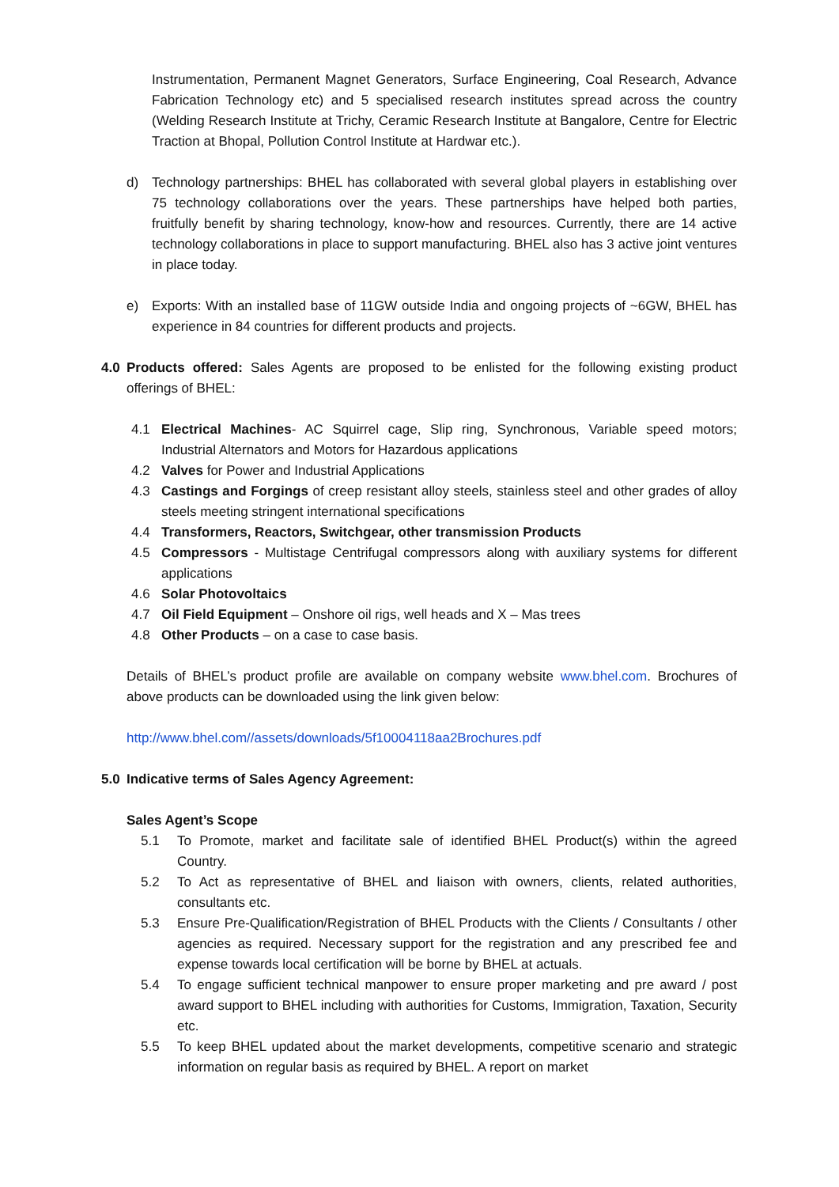Instrumentation, Permanent Magnet Generators, Surface Engineering, Coal Research, Advance Fabrication Technology etc) and 5 specialised research institutes spread across the country (Welding Research Institute at Trichy, Ceramic Research Institute at Bangalore, Centre for Electric Traction at Bhopal, Pollution Control Institute at Hardwar etc.).
d) Technology partnerships: BHEL has collaborated with several global players in establishing over 75 technology collaborations over the years. These partnerships have helped both parties, fruitfully benefit by sharing technology, know-how and resources. Currently, there are 14 active technology collaborations in place to support manufacturing. BHEL also has 3 active joint ventures in place today.
e) Exports: With an installed base of 11GW outside India and ongoing projects of ~6GW, BHEL has experience in 84 countries for different products and projects.
4.0 Products offered: Sales Agents are proposed to be enlisted for the following existing product offerings of BHEL:
4.1 Electrical Machines- AC Squirrel cage, Slip ring, Synchronous, Variable speed motors; Industrial Alternators and Motors for Hazardous applications
4.2 Valves for Power and Industrial Applications
4.3 Castings and Forgings of creep resistant alloy steels, stainless steel and other grades of alloy steels meeting stringent international specifications
4.4 Transformers, Reactors, Switchgear, other transmission Products
4.5 Compressors - Multistage Centrifugal compressors along with auxiliary systems for different applications
4.6 Solar Photovoltaics
4.7 Oil Field Equipment – Onshore oil rigs, well heads and X – Mas trees
4.8 Other Products – on a case to case basis.
Details of BHEL’s product profile are available on company website www.bhel.com. Brochures of above products can be downloaded using the link given below:
http://www.bhel.com//assets/downloads/5f10004118aa2Brochures.pdf
5.0 Indicative terms of Sales Agency Agreement:
Sales Agent’s Scope
5.1 To Promote, market and facilitate sale of identified BHEL Product(s) within the agreed Country.
5.2 To Act as representative of BHEL and liaison with owners, clients, related authorities, consultants etc.
5.3 Ensure Pre-Qualification/Registration of BHEL Products with the Clients / Consultants / other agencies as required. Necessary support for the registration and any prescribed fee and expense towards local certification will be borne by BHEL at actuals.
5.4 To engage sufficient technical manpower to ensure proper marketing and pre award / post award support to BHEL including with authorities for Customs, Immigration, Taxation, Security etc.
5.5 To keep BHEL updated about the market developments, competitive scenario and strategic information on regular basis as required by BHEL. A report on market